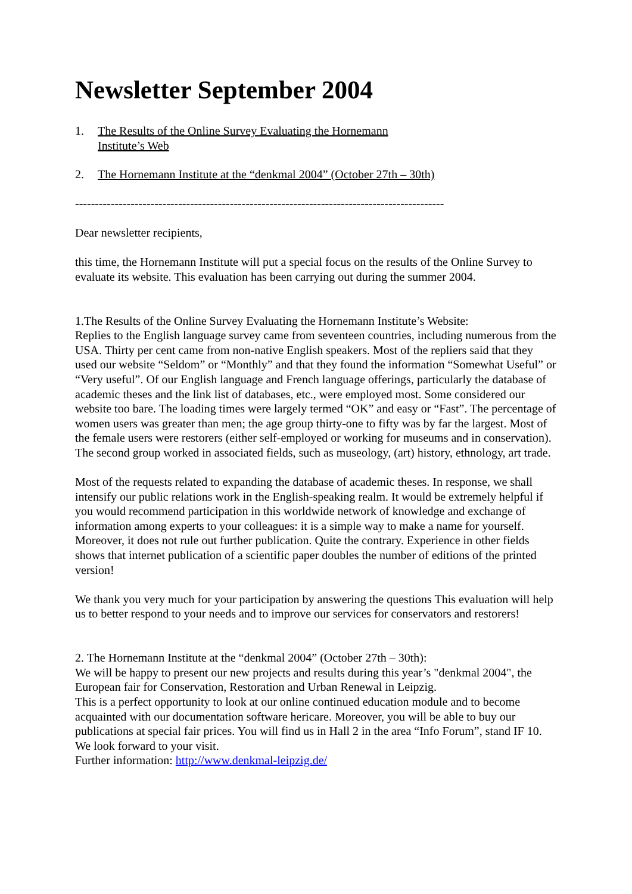Newsletter September 2004
1. The Results of the Online Survey Evaluating the Hornemann Institute’s Web
2. The Hornemann Institute at the “denkmal 2004” (October 27th – 30th)
---------------------------------------------------------------------------------------------
Dear newsletter recipients,
this time, the Hornemann Institute will put a special focus on the results of the Online Survey to evaluate its website. This evaluation has been carrying out during the summer 2004.
1.The Results of the Online Survey Evaluating the Hornemann Institute’s Website:
Replies to the English language survey came from seventeen countries, including numerous from the USA. Thirty per cent came from non-native English speakers. Most of the repliers said that they used our website “Seldom” or “Monthly” and that they found the information “Somewhat Useful” or “Very useful”. Of our English language and French language offerings, particularly the database of academic theses and the link list of databases, etc., were employed most. Some considered our website too bare. The loading times were largely termed “OK” and easy or “Fast”. The percentage of women users was greater than men; the age group thirty-one to fifty was by far the largest. Most of the female users were restorers (either self-employed or working for museums and in conservation). The second group worked in associated fields, such as museology, (art) history, ethnology, art trade.
Most of the requests related to expanding the database of academic theses. In response, we shall intensify our public relations work in the English-speaking realm. It would be extremely helpful if you would recommend participation in this worldwide network of knowledge and exchange of information among experts to your colleagues: it is a simple way to make a name for yourself. Moreover, it does not rule out further publication. Quite the contrary. Experience in other fields shows that internet publication of a scientific paper doubles the number of editions of the printed version!
We thank you very much for your participation by answering the questions This evaluation will help us to better respond to your needs and to improve our services for conservators and restorers!
2. The Hornemann Institute at the “denkmal 2004” (October 27th – 30th):
We will be happy to present our new projects and results during this year’s "denkmal 2004", the European fair for Conservation, Restoration and Urban Renewal in Leipzig.
This is a perfect opportunity to look at our online continued education module and to become acquainted with our documentation software hericare. Moreover, you will be able to buy our publications at special fair prices. You will find us in Hall 2 in the area “Info Forum”, stand IF 10. We look forward to your visit.
Further information: http://www.denkmal-leipzig.de/